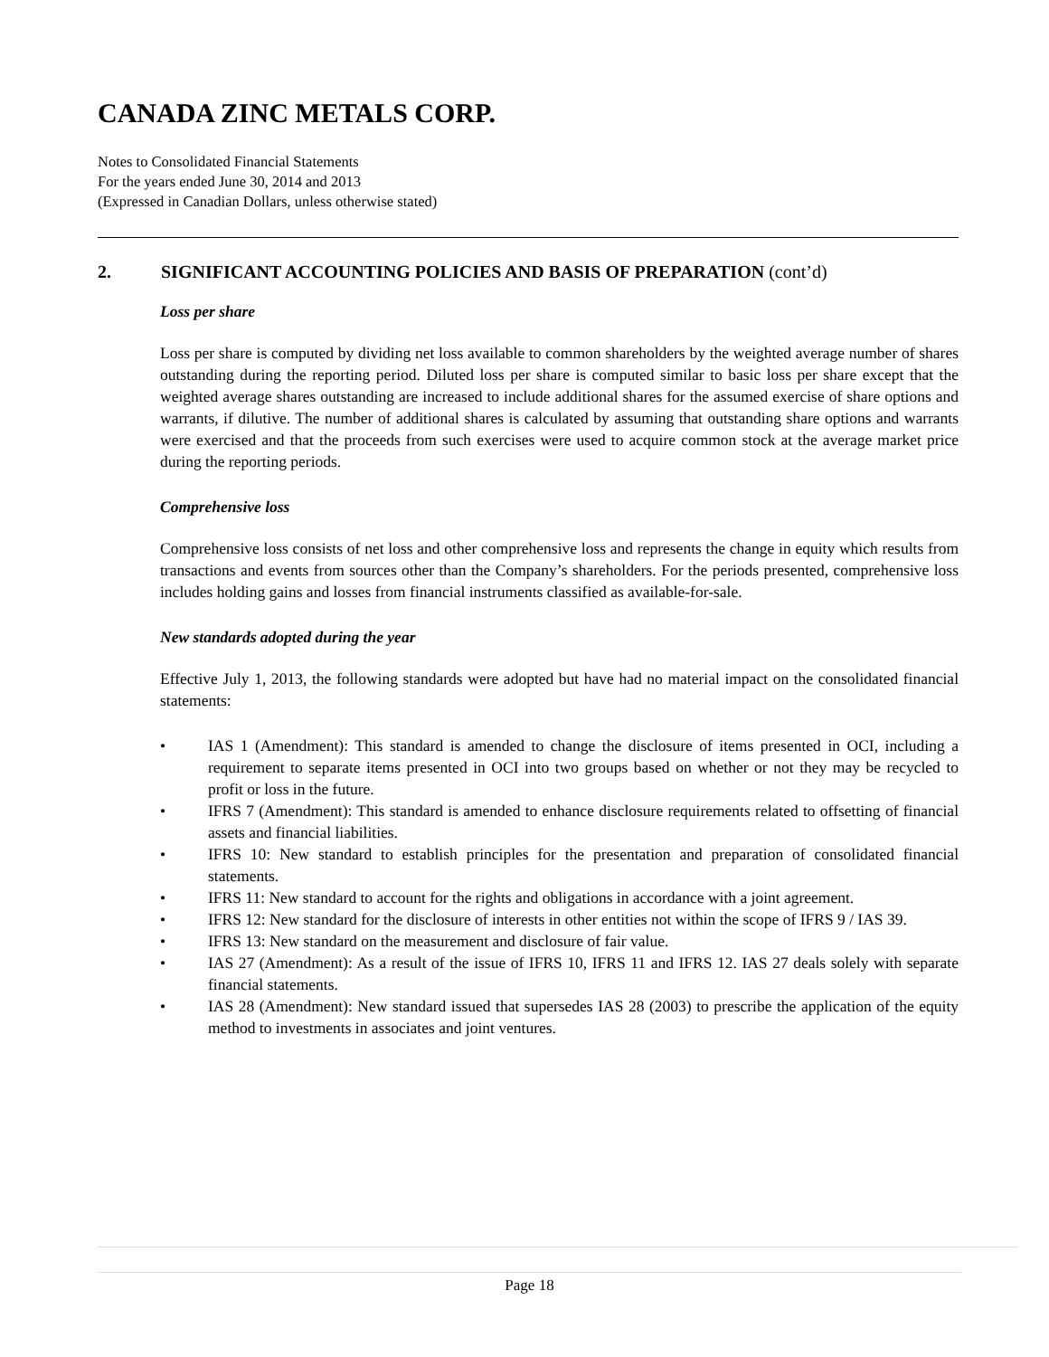CANADA ZINC METALS CORP.
Notes to Consolidated Financial Statements
For the years ended June 30, 2014 and 2013
(Expressed in Canadian Dollars, unless otherwise stated)
2. SIGNIFICANT ACCOUNTING POLICIES AND BASIS OF PREPARATION (cont’d)
Loss per share
Loss per share is computed by dividing net loss available to common shareholders by the weighted average number of shares outstanding during the reporting period. Diluted loss per share is computed similar to basic loss per share except that the weighted average shares outstanding are increased to include additional shares for the assumed exercise of share options and warrants, if dilutive. The number of additional shares is calculated by assuming that outstanding share options and warrants were exercised and that the proceeds from such exercises were used to acquire common stock at the average market price during the reporting periods.
Comprehensive loss
Comprehensive loss consists of net loss and other comprehensive loss and represents the change in equity which results from transactions and events from sources other than the Company’s shareholders. For the periods presented, comprehensive loss includes holding gains and losses from financial instruments classified as available-for-sale.
New standards adopted during the year
Effective July 1, 2013, the following standards were adopted but have had no material impact on the consolidated financial statements:
• IAS 1 (Amendment): This standard is amended to change the disclosure of items presented in OCI, including a requirement to separate items presented in OCI into two groups based on whether or not they may be recycled to profit or loss in the future.
• IFRS 7 (Amendment): This standard is amended to enhance disclosure requirements related to offsetting of financial assets and financial liabilities.
• IFRS 10: New standard to establish principles for the presentation and preparation of consolidated financial statements.
• IFRS 11: New standard to account for the rights and obligations in accordance with a joint agreement.
• IFRS 12: New standard for the disclosure of interests in other entities not within the scope of IFRS 9 / IAS 39.
• IFRS 13: New standard on the measurement and disclosure of fair value.
• IAS 27 (Amendment): As a result of the issue of IFRS 10, IFRS 11 and IFRS 12. IAS 27 deals solely with separate financial statements.
• IAS 28 (Amendment): New standard issued that supersedes IAS 28 (2003) to prescribe the application of the equity method to investments in associates and joint ventures.
Page 18